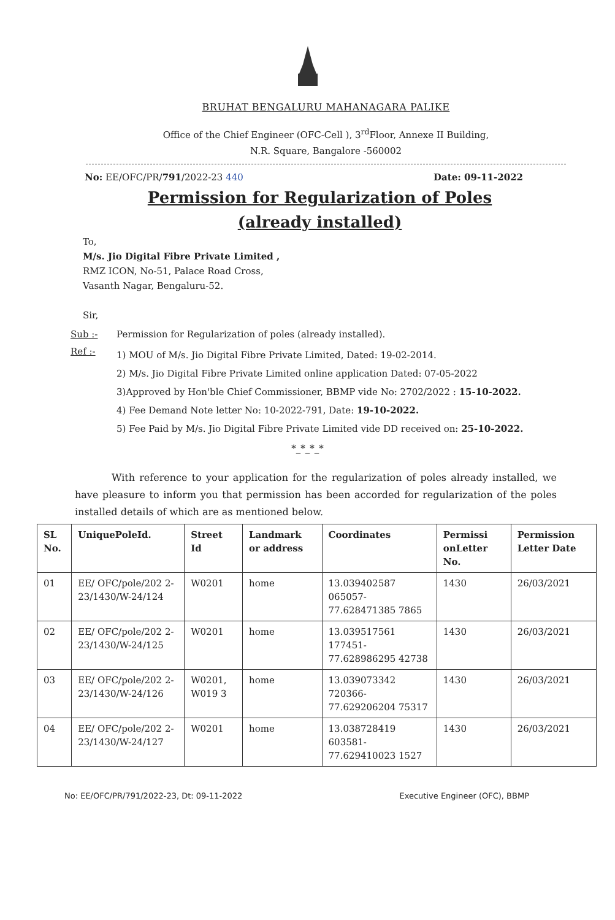BRUHAT BENGALURU MAHANAGARA PALIKE
Office of the Chief Engineer (OFC-Cell ), 3<sup>rd</sup>Floor, Annexe II Building,
N.R. Square, Bangalore -560002
No: EE/OFC/PR/791/2022-23 440 Date: 09-11-2022
Permission for Regularization of Poles
(already installed)
To,
M/s. Jio Digital Fibre Private Limited ,
RMZ ICON, No-51, Palace Road Cross,
Vasanth Nagar, Bengaluru-52.
Sir,
Sub :- Permission for Regularization of poles (already installed).
Ref :- 1) MOU of M/s. Jio Digital Fibre Private Limited, Dated: 19-02-2014.
2) M/s. Jio Digital Fibre Private Limited online application Dated: 07-05-2022
3)Approved by Hon'ble Chief Commissioner, BBMP vide No: 2702/2022 : 15-10-2022.
4) Fee Demand Note letter No: 10-2022-791, Date: 19-10-2022.
5) Fee Paid by M/s. Jio Digital Fibre Private Limited vide DD received on: 25-10-2022.
*_*_*_*
With reference to your application for the regularization of poles already installed, we have pleasure to inform you that permission has been accorded for regularization of the poles installed details of which are as mentioned below.
| SL No. | UniquePoleId. | Street Id | Landmark or address | Coordinates | Permissi onLetter No. | Permission Letter Date |
| --- | --- | --- | --- | --- | --- | --- |
| 01 | EE/ OFC/pole/202 2-23/1430/W-24/124 | W0201 | home | 13.039402587 065057-77.628471385 7865 | 1430 | 26/03/2021 |
| 02 | EE/ OFC/pole/202 2-23/1430/W-24/125 | W0201 | home | 13.039517561 177451-77.628986295 42738 | 1430 | 26/03/2021 |
| 03 | EE/ OFC/pole/202 2-23/1430/W-24/126 | W0201, W019 3 | home | 13.039073342 720366-77.629206204 75317 | 1430 | 26/03/2021 |
| 04 | EE/ OFC/pole/202 2-23/1430/W-24/127 | W0201 | home | 13.038728419 603581-77.629410023 1527 | 1430 | 26/03/2021 |
No: EE/OFC/PR/791/2022-23, Dt: 09-11-2022 Executive Engineer (OFC), BBMP